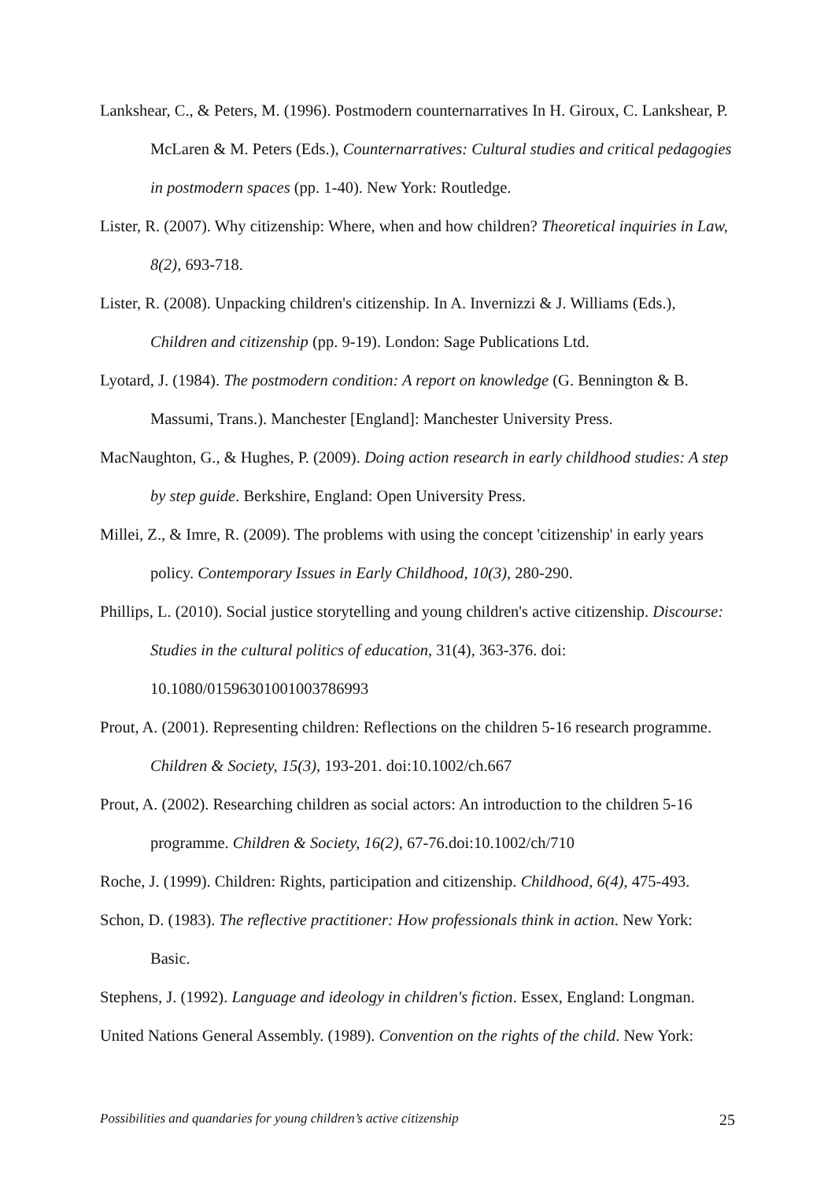Lankshear, C., & Peters, M. (1996). Postmodern counternarratives In H. Giroux, C. Lankshear, P. McLaren & M. Peters (Eds.), Counternarratives: Cultural studies and critical pedagogies in postmodern spaces (pp. 1-40). New York: Routledge.
Lister, R. (2007). Why citizenship: Where, when and how children? Theoretical inquiries in Law, 8(2), 693-718.
Lister, R. (2008). Unpacking children's citizenship. In A. Invernizzi & J. Williams (Eds.), Children and citizenship (pp. 9-19). London: Sage Publications Ltd.
Lyotard, J. (1984). The postmodern condition: A report on knowledge (G. Bennington & B. Massumi, Trans.). Manchester [England]: Manchester University Press.
MacNaughton, G., & Hughes, P. (2009). Doing action research in early childhood studies: A step by step guide. Berkshire, England: Open University Press.
Millei, Z., & Imre, R. (2009). The problems with using the concept 'citizenship' in early years policy. Contemporary Issues in Early Childhood, 10(3), 280-290.
Phillips, L. (2010). Social justice storytelling and young children's active citizenship. Discourse: Studies in the cultural politics of education, 31(4), 363-376. doi: 10.1080/01596301001003786993
Prout, A. (2001). Representing children: Reflections on the children 5-16 research programme. Children & Society, 15(3), 193-201. doi:10.1002/ch.667
Prout, A. (2002). Researching children as social actors: An introduction to the children 5-16 programme. Children & Society, 16(2), 67-76.doi:10.1002/ch/710
Roche, J. (1999). Children: Rights, participation and citizenship. Childhood, 6(4), 475-493.
Schon, D. (1983). The reflective practitioner: How professionals think in action. New York: Basic.
Stephens, J. (1992). Language and ideology in children's fiction. Essex, England: Longman.
United Nations General Assembly. (1989). Convention on the rights of the child. New York:
Possibilities and quandaries for young children’s active citizenship 25